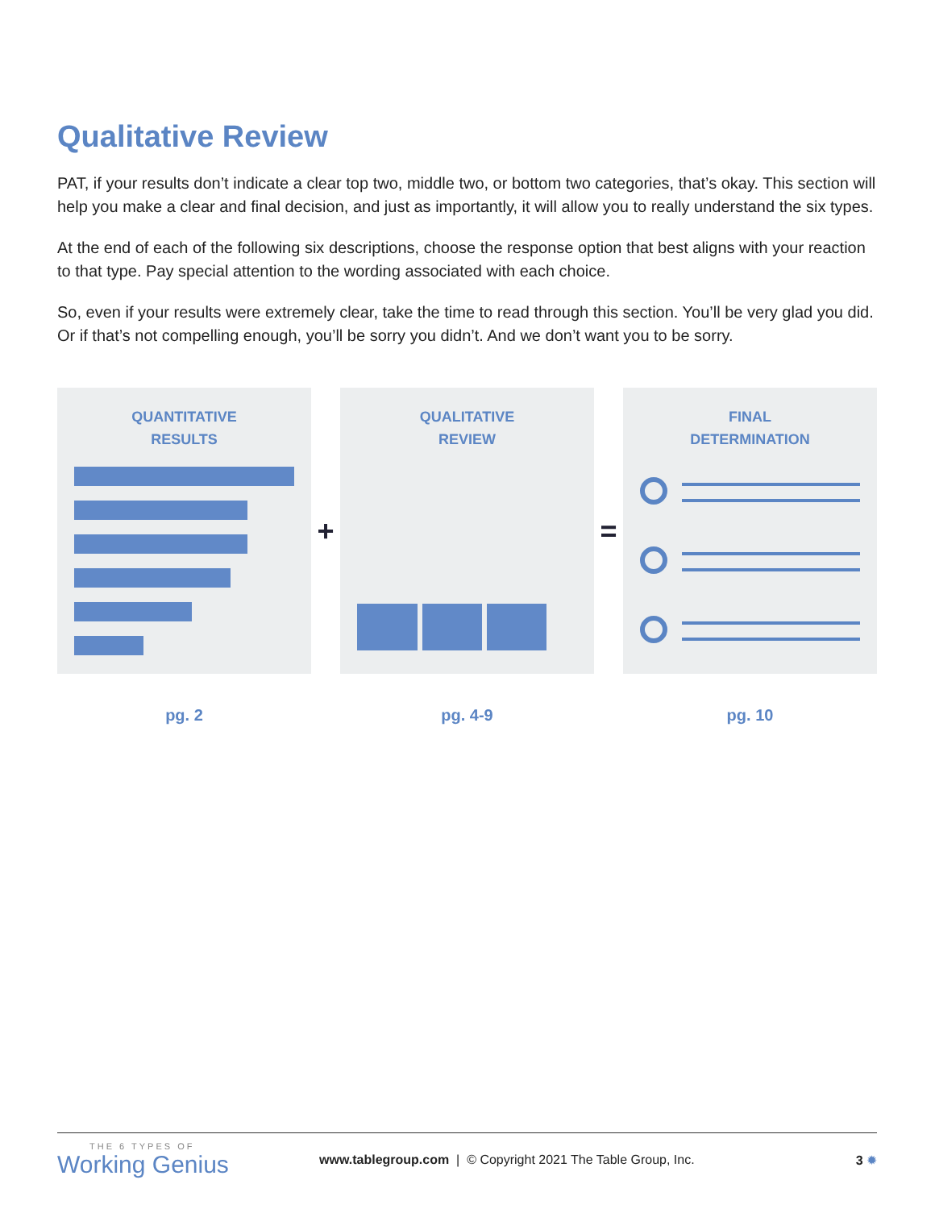Qualitative Review
PAT, if your results don’t indicate a clear top two, middle two, or bottom two categories, that’s okay. This section will help you make a clear and final decision, and just as importantly, it will allow you to really understand the six types.
At the end of each of the following six descriptions, choose the response option that best aligns with your reaction to that type. Pay special attention to the wording associated with each choice.
So, even if your results were extremely clear, take the time to read through this section. You’ll be very glad you did. Or if that’s not compelling enough, you’ll be sorry you didn’t. And we don’t want you to be sorry.
QUANTITATIVE
RESULTS
+
QUALITATIVE
REVIEW
=
FINAL
DETERMINATION
pg. 2 pg. 4-9 pg. 10
THE 6 TYPES OF
Working Genius
www.tablegroup.com | © Copyright 2021 The Table Group, Inc.
3 ✹